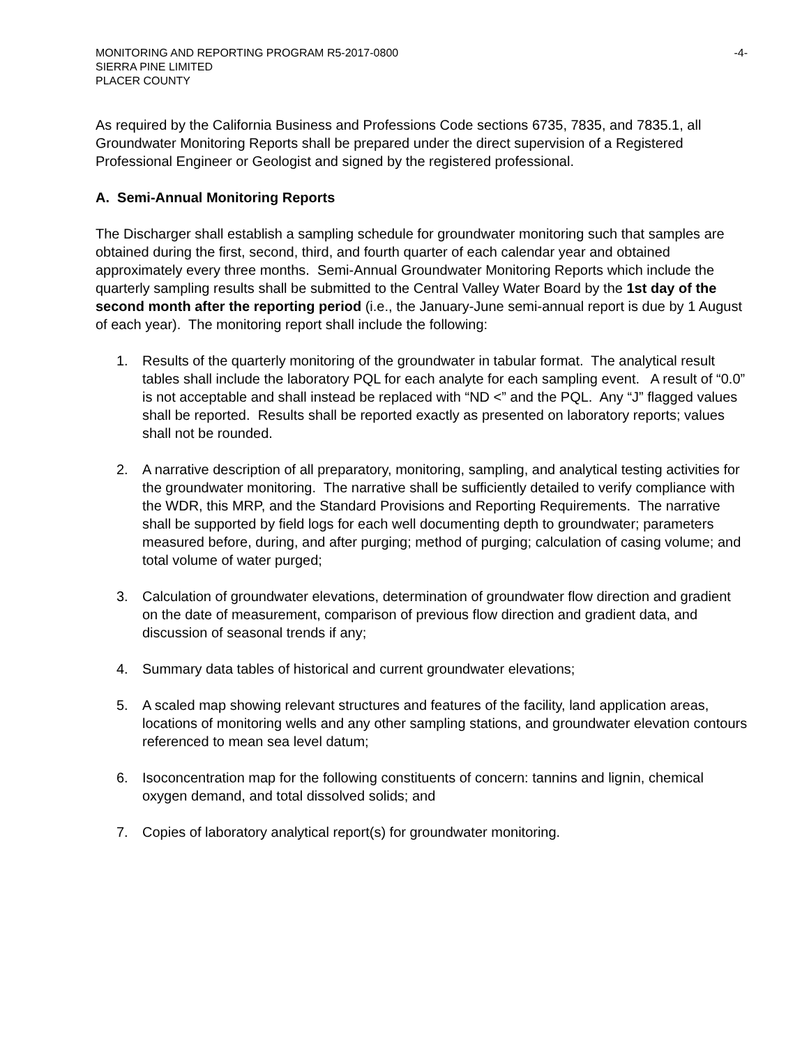MONITORING AND REPORTING PROGRAM R5-2017-0800 -4-
SIERRA PINE LIMITED
PLACER COUNTY
As required by the California Business and Professions Code sections 6735, 7835, and 7835.1, all Groundwater Monitoring Reports shall be prepared under the direct supervision of a Registered Professional Engineer or Geologist and signed by the registered professional.
A. Semi-Annual Monitoring Reports
The Discharger shall establish a sampling schedule for groundwater monitoring such that samples are obtained during the first, second, third, and fourth quarter of each calendar year and obtained approximately every three months. Semi-Annual Groundwater Monitoring Reports which include the quarterly sampling results shall be submitted to the Central Valley Water Board by the 1st day of the second month after the reporting period (i.e., the January-June semi-annual report is due by 1 August of each year). The monitoring report shall include the following:
1. Results of the quarterly monitoring of the groundwater in tabular format. The analytical result tables shall include the laboratory PQL for each analyte for each sampling event. A result of “0.0” is not acceptable and shall instead be replaced with “ND <” and the PQL. Any “J” flagged values shall be reported. Results shall be reported exactly as presented on laboratory reports; values shall not be rounded.
2. A narrative description of all preparatory, monitoring, sampling, and analytical testing activities for the groundwater monitoring. The narrative shall be sufficiently detailed to verify compliance with the WDR, this MRP, and the Standard Provisions and Reporting Requirements. The narrative shall be supported by field logs for each well documenting depth to groundwater; parameters measured before, during, and after purging; method of purging; calculation of casing volume; and total volume of water purged;
3. Calculation of groundwater elevations, determination of groundwater flow direction and gradient on the date of measurement, comparison of previous flow direction and gradient data, and discussion of seasonal trends if any;
4. Summary data tables of historical and current groundwater elevations;
5. A scaled map showing relevant structures and features of the facility, land application areas, locations of monitoring wells and any other sampling stations, and groundwater elevation contours referenced to mean sea level datum;
6. Isoconcentration map for the following constituents of concern: tannins and lignin, chemical oxygen demand, and total dissolved solids; and
7. Copies of laboratory analytical report(s) for groundwater monitoring.